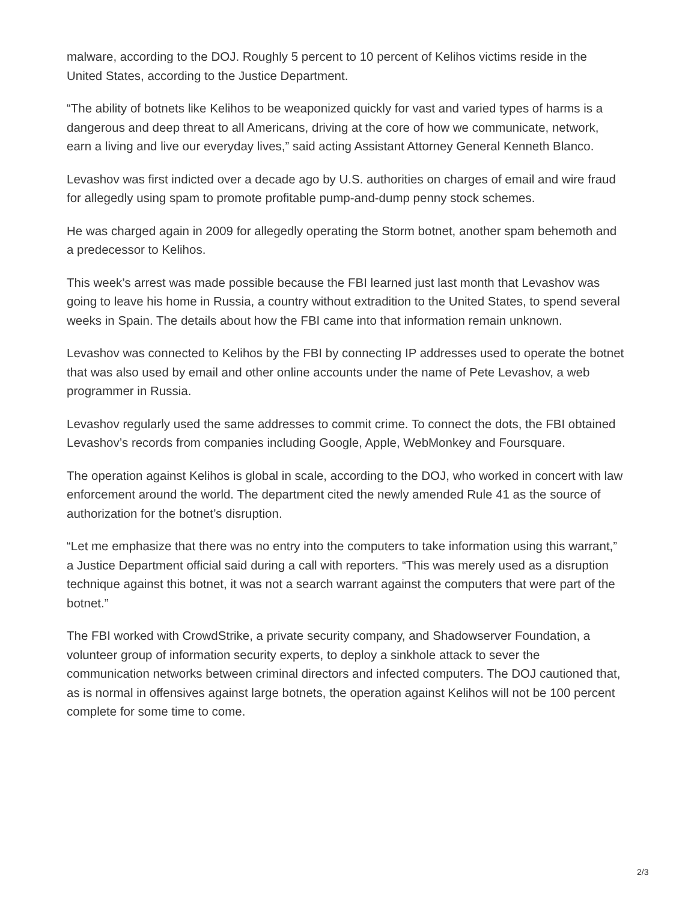malware, according to the DOJ. Roughly 5 percent to 10 percent of Kelihos victims reside in the United States, according to the Justice Department.
“The ability of botnets like Kelihos to be weaponized quickly for vast and varied types of harms is a dangerous and deep threat to all Americans, driving at the core of how we communicate, network, earn a living and live our everyday lives,” said acting Assistant Attorney General Kenneth Blanco.
Levashov was first indicted over a decade ago by U.S. authorities on charges of email and wire fraud for allegedly using spam to promote profitable pump-and-dump penny stock schemes.
He was charged again in 2009 for allegedly operating the Storm botnet, another spam behemoth and a predecessor to Kelihos.
This week’s arrest was made possible because the FBI learned just last month that Levashov was going to leave his home in Russia, a country without extradition to the United States, to spend several weeks in Spain. The details about how the FBI came into that information remain unknown.
Levashov was connected to Kelihos by the FBI by connecting IP addresses used to operate the botnet that was also used by email and other online accounts under the name of Pete Levashov, a web programmer in Russia.
Levashov regularly used the same addresses to commit crime. To connect the dots, the FBI obtained Levashov’s records from companies including Google, Apple, WebMonkey and Foursquare.
The operation against Kelihos is global in scale, according to the DOJ, who worked in concert with law enforcement around the world. The department cited the newly amended Rule 41 as the source of authorization for the botnet’s disruption.
“Let me emphasize that there was no entry into the computers to take information using this warrant,” a Justice Department official said during a call with reporters. “This was merely used as a disruption technique against this botnet, it was not a search warrant against the computers that were part of the botnet.”
The FBI worked with CrowdStrike, a private security company, and Shadowserver Foundation, a volunteer group of information security experts, to deploy a sinkhole attack to sever the communication networks between criminal directors and infected computers. The DOJ cautioned that, as is normal in offensives against large botnets, the operation against Kelihos will not be 100 percent complete for some time to come.
2/3